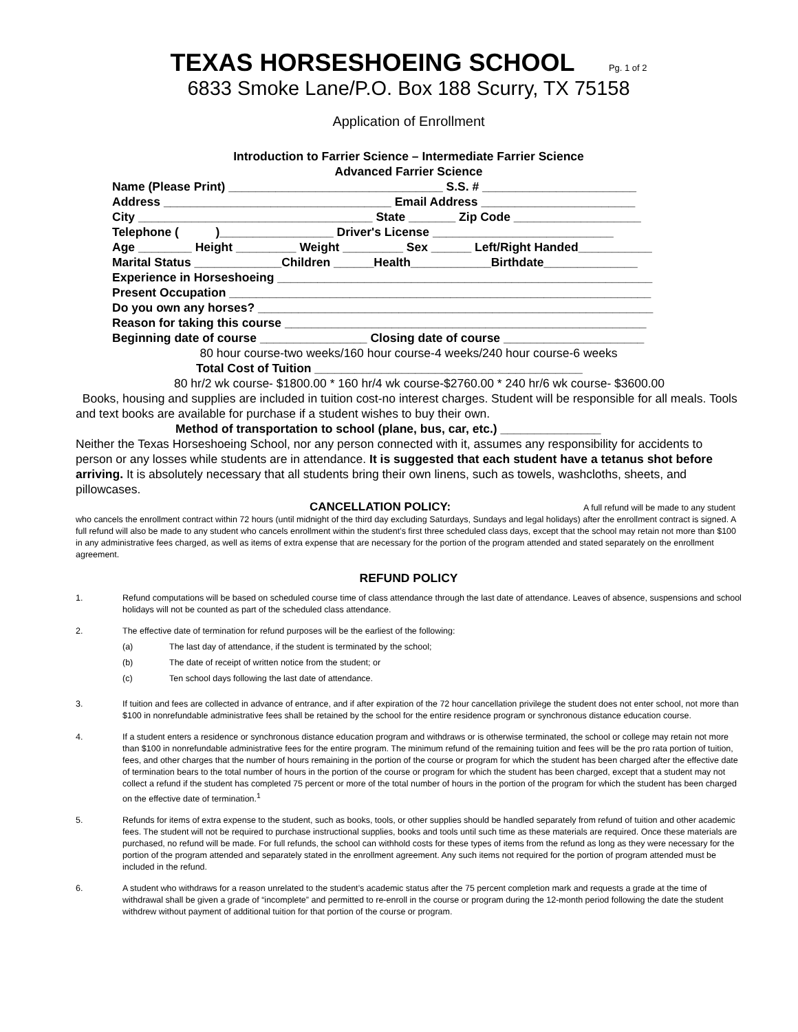TEXAS HORSESHOEING SCHOOL Pg. 1 of 2
6833 Smoke Lane/P.O. Box 188 Scurry, TX 75158
Application of Enrollment
Introduction to Farrier Science – Intermediate Farrier Science
Advanced Farrier Science
Name (Please Print) ________________________________ S.S. # _______________________ Address __________________________________ Email Address _______________________ City ___________________________________ State _______ Zip Code ___________________ Telephone ( )_________________ Driver's License ___________________________ Age ________ Height _________ Weight _________ Sex ______ Left/Right Handed___________ Marital Status _____________Children ______Health____________Birthdate______________ Experience in Horseshoeing ________________________________________________________ Present Occupation _______________________________________________________________ Do you own any horses? ___________________________________________________________ Reason for taking this course ______________________________________________________ Beginning date of course ________________ Closing date of course _____________________
80 hour course-two weeks/160 hour course-4 weeks/240 hour course-6 weeks
Total Cost of Tuition ________________________________________
80 hr/2 wk course- $1800.00 * 160 hr/4 wk course-$2760.00 * 240 hr/6 wk course- $3600.00
Books, housing and supplies are included in tuition cost-no interest charges. Student will be responsible for all meals. Tools and text books are available for purchase if a student wishes to buy their own.
Method of transportation to school (plane, bus, car, etc.) _______________
Neither the Texas Horseshoeing School, nor any person connected with it, assumes any responsibility for accidents to person or any losses while students are in attendance. It is suggested that each student have a tetanus shot before arriving. It is absolutely necessary that all students bring their own linens, such as towels, washcloths, sheets, and pillowcases.
CANCELLATION POLICY: A full refund will be made to any student who cancels the enrollment contract within 72 hours (until midnight of the third day excluding Saturdays, Sundays and legal holidays) after the enrollment contract is signed. A full refund will also be made to any student who cancels enrollment within the student’s first three scheduled class days, except that the school may retain not more than $100 in any administrative fees charged, as well as items of extra expense that are necessary for the portion of the program attended and stated separately on the enrollment agreement.
REFUND POLICY
1. Refund computations will be based on scheduled course time of class attendance through the last date of attendance. Leaves of absence, suspensions and school holidays will not be counted as part of the scheduled class attendance.
2. The effective date of termination for refund purposes will be the earliest of the following:
(a) The last day of attendance, if the student is terminated by the school;
(b) The date of receipt of written notice from the student; or
(c) Ten school days following the last date of attendance.
3. If tuition and fees are collected in advance of entrance, and if after expiration of the 72 hour cancellation privilege the student does not enter school, not more than $100 in nonrefundable administrative fees shall be retained by the school for the entire residence program or synchronous distance education course.
4. If a student enters a residence or synchronous distance education program and withdraws or is otherwise terminated, the school or college may retain not more than $100 in nonrefundable administrative fees for the entire program. The minimum refund of the remaining tuition and fees will be the pro rata portion of tuition, fees, and other charges that the number of hours remaining in the portion of the course or program for which the student has been charged after the effective date of termination bears to the total number of hours in the portion of the course or program for which the student has been charged, except that a student may not collect a refund if the student has completed 75 percent or more of the total number of hours in the portion of the program for which the student has been charged on the effective date of termination.<sup>1</sup>
5. Refunds for items of extra expense to the student, such as books, tools, or other supplies should be handled separately from refund of tuition and other academic fees. The student will not be required to purchase instructional supplies, books and tools until such time as these materials are required. Once these materials are purchased, no refund will be made. For full refunds, the school can withhold costs for these types of items from the refund as long as they were necessary for the portion of the program attended and separately stated in the enrollment agreement. Any such items not required for the portion of program attended must be included in the refund.
6. A student who withdraws for a reason unrelated to the student’s academic status after the 75 percent completion mark and requests a grade at the time of withdrawal shall be given a grade of “incomplete” and permitted to re-enroll in the course or program during the 12-month period following the date the student withdrew without payment of additional tuition for that portion of the course or program.